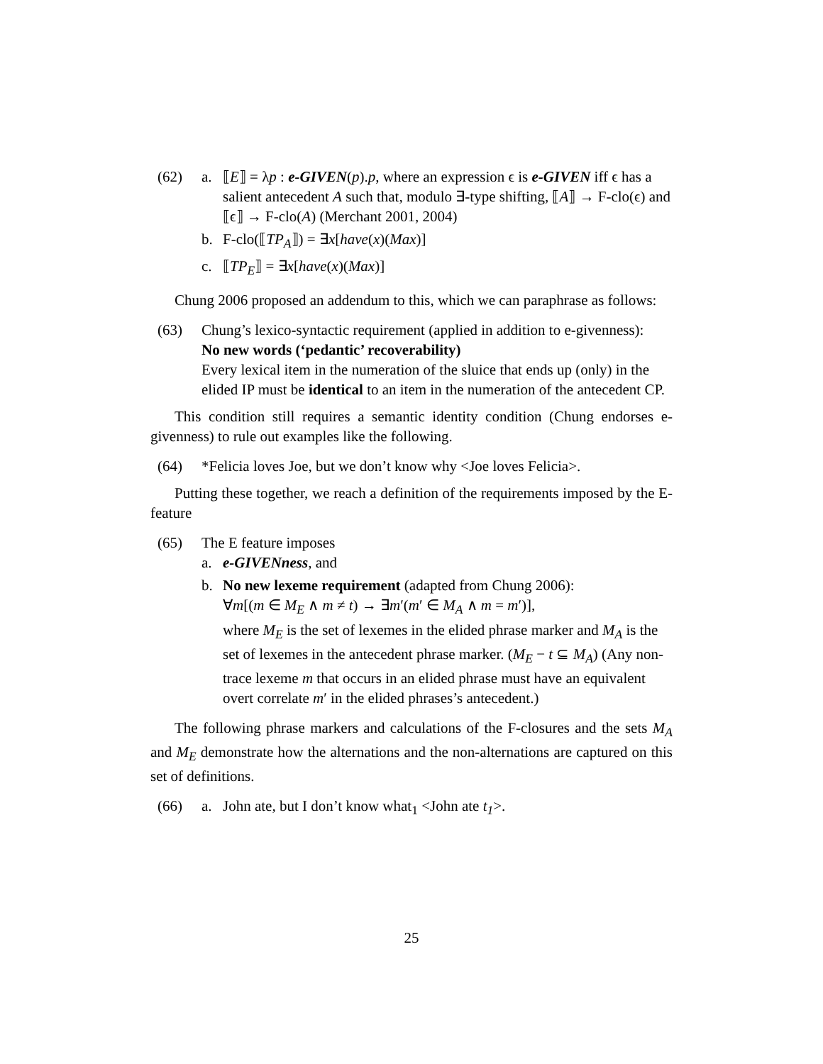(62) a. ⟦E⟧ = λp : e-GIVEN(p).p, where an expression ϵ is e-GIVEN iff ϵ has a salient antecedent A such that, modulo ∃-type shifting, ⟦A⟧ → F-clo(ϵ) and ⟦ϵ⟧ → F-clo(A) (Merchant 2001, 2004)
b. F-clo(⟦TP<sub>A</sub>⟧) = ∃x[have(x)(Max)]
c. ⟦TP<sub>E</sub>⟧ = ∃x[have(x)(Max)]
Chung 2006 proposed an addendum to this, which we can paraphrase as follows:
(63) Chung’s lexico-syntactic requirement (applied in addition to e-givenness):
No new words (‘pedantic’ recoverability)
Every lexical item in the numeration of the sluice that ends up (only) in the elided IP must be identical to an item in the numeration of the antecedent CP.
This condition still requires a semantic identity condition (Chung endorses e-givenness) to rule out examples like the following.
(64) *Felicia loves Joe, but we don’t know why <Joe loves Felicia>.
Putting these together, we reach a definition of the requirements imposed by the E-feature
(65) The E feature imposes
a. e-GIVENness, and
b. No new lexeme requirement (adapted from Chung 2006):
∀m[(m ∈ M<sub>E</sub> ∧ m ≠ t) → ∃m′(m′ ∈ M<sub>A</sub> ∧ m = m′)],
where M<sub>E</sub> is the set of lexemes in the elided phrase marker and M<sub>A</sub> is the set of lexemes in the antecedent phrase marker. (M<sub>E</sub> − t ⊆ M<sub>A</sub>) (Any non-trace lexeme m that occurs in an elided phrase must have an equivalent overt correlate m′ in the elided phrases’s antecedent.)
The following phrase markers and calculations of the F-closures and the sets M<sub>A</sub> and M<sub>E</sub> demonstrate how the alternations and the non-alternations are captured on this set of definitions.
(66) a. John ate, but I don’t know what<sub>1</sub> <John ate t<sub>1</sub>>.
25